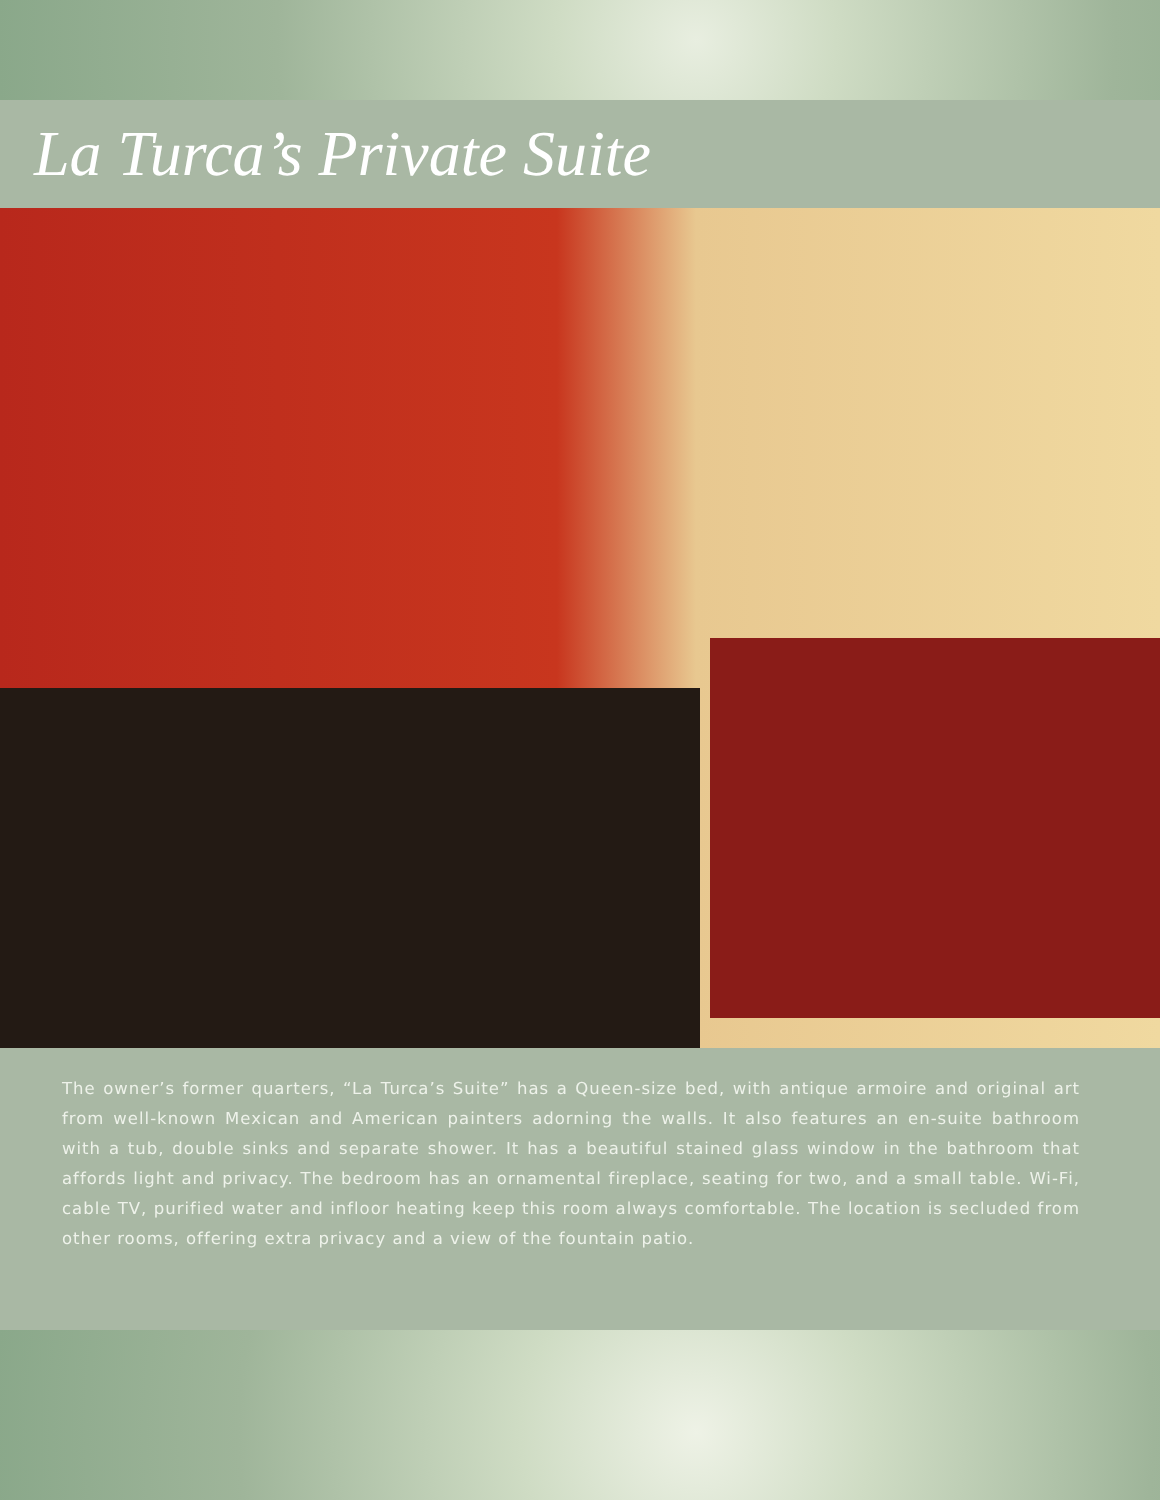La Turca’s Private Suite
The owner’s former quarters, “La Turca’s Suite” has a Queen-size bed, with antique armoire and original art from well-known Mexican and American painters adorning the walls. It also features an en-suite bathroom with a tub, double sinks and separate shower. It has a beautiful stained glass window in the bathroom that affords light and privacy. The bedroom has an ornamental fireplace, seating for two, and a small table. Wi-Fi, cable TV, purified water and infloor heating keep this room always comfortable. The location is secluded from other rooms, offering extra privacy and a view of the fountain patio.